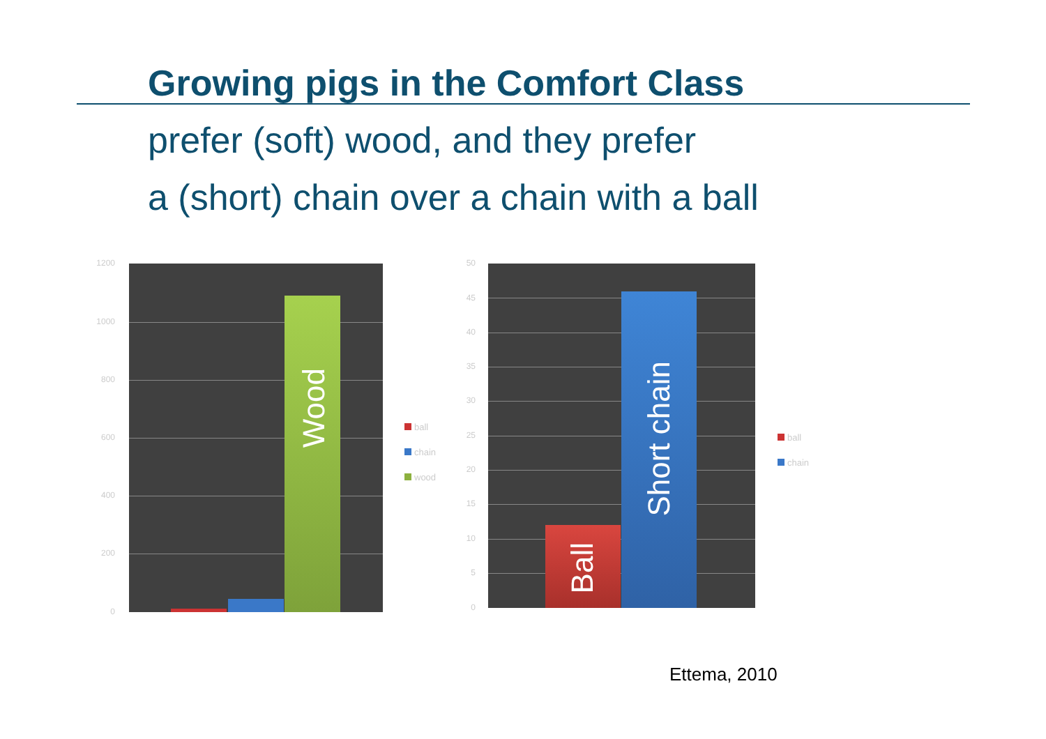Growing pigs in the Comfort Class
prefer (soft) wood, and they prefer
a (short) chain over a chain with a ball
1200
1000
800
600
400
200
0
Wood
ball
chain
wood
50
45
40
35
30
25
20
15
10
5
0
Ball
Short chain
ball
chain
Ettema, 2010